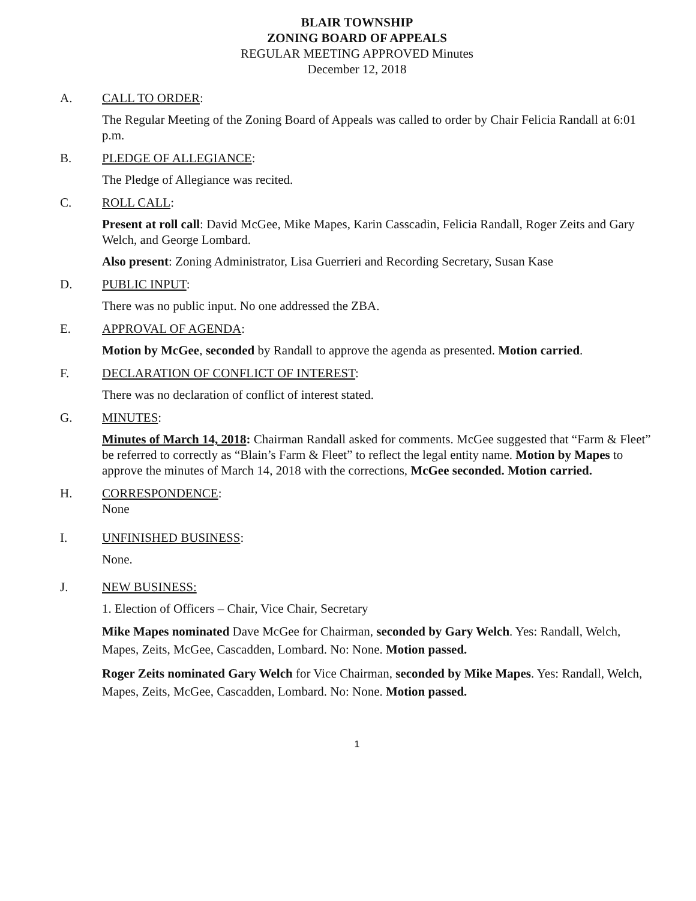BLAIR TOWNSHIP
ZONING BOARD OF APPEALS
REGULAR MEETING APPROVED Minutes
December 12, 2018
A. CALL TO ORDER:
The Regular Meeting of the Zoning Board of Appeals was called to order by Chair Felicia Randall at 6:01 p.m.
B. PLEDGE OF ALLEGIANCE:
The Pledge of Allegiance was recited.
C. ROLL CALL:
Present at roll call: David McGee, Mike Mapes, Karin Casscadin, Felicia Randall, Roger Zeits and Gary Welch, and George Lombard.
Also present: Zoning Administrator, Lisa Guerrieri and Recording Secretary, Susan Kase
D. PUBLIC INPUT:
There was no public input. No one addressed the ZBA.
E. APPROVAL OF AGENDA:
Motion by McGee, seconded by Randall to approve the agenda as presented. Motion carried.
F. DECLARATION OF CONFLICT OF INTEREST:
There was no declaration of conflict of interest stated.
G. MINUTES:
Minutes of March 14, 2018: Chairman Randall asked for comments. McGee suggested that “Farm & Fleet” be referred to correctly as “Blain’s Farm & Fleet” to reflect the legal entity name. Motion by Mapes to approve the minutes of March 14, 2018 with the corrections, McGee seconded. Motion carried.
H. CORRESPONDENCE:
None
I. UNFINISHED BUSINESS:
None.
J. NEW BUSINESS:
1. Election of Officers – Chair, Vice Chair, Secretary
Mike Mapes nominated Dave McGee for Chairman, seconded by Gary Welch. Yes: Randall, Welch, Mapes, Zeits, McGee, Cascadden, Lombard. No: None. Motion passed.
Roger Zeits nominated Gary Welch for Vice Chairman, seconded by Mike Mapes. Yes: Randall, Welch, Mapes, Zeits, McGee, Cascadden, Lombard. No: None. Motion passed.
1